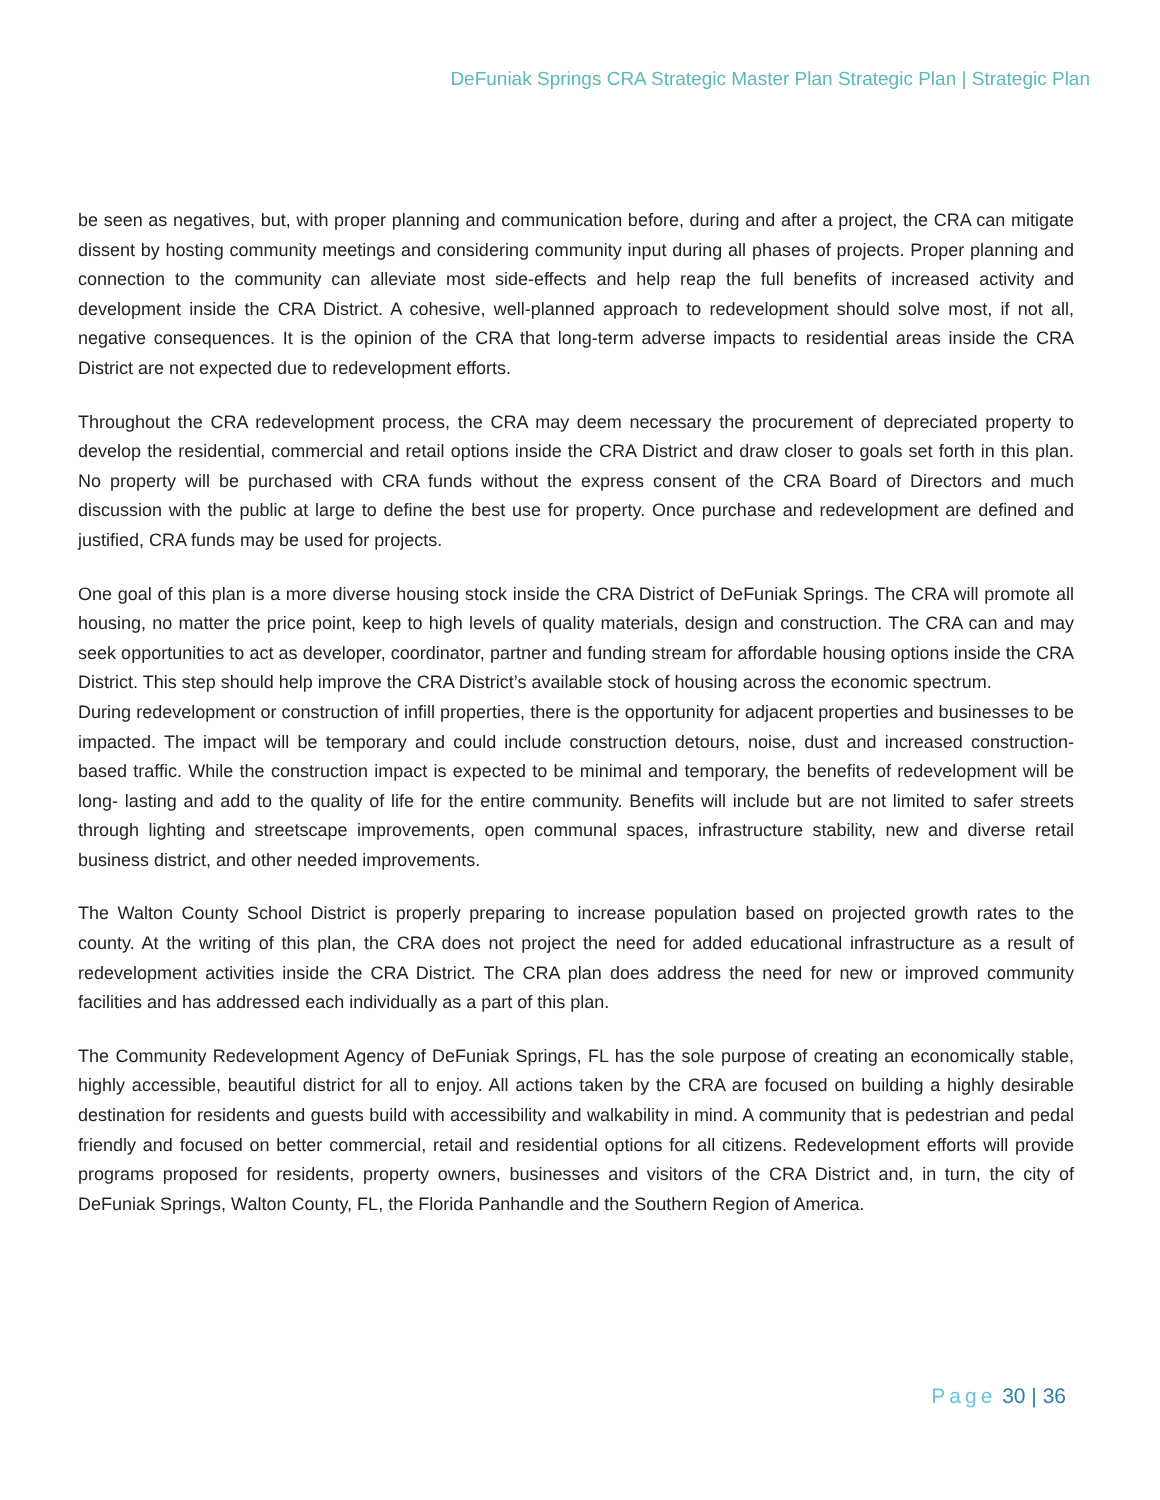DeFuniak Springs CRA Strategic Master Plan Strategic Plan | Strategic Plan
be seen as negatives, but, with proper planning and communication before, during and after a project, the CRA can mitigate dissent by hosting community meetings and considering community input during all phases of projects. Proper planning and connection to the community can alleviate most side-effects and help reap the full benefits of increased activity and development inside the CRA District. A cohesive, well-planned approach to redevelopment should solve most, if not all, negative consequences. It is the opinion of the CRA that long-term adverse impacts to residential areas inside the CRA District are not expected due to redevelopment efforts.
Throughout the CRA redevelopment process, the CRA may deem necessary the procurement of depreciated property to develop the residential, commercial and retail options inside the CRA District and draw closer to goals set forth in this plan. No property will be purchased with CRA funds without the express consent of the CRA Board of Directors and much discussion with the public at large to define the best use for property. Once purchase and redevelopment are defined and justified, CRA funds may be used for projects.
One goal of this plan is a more diverse housing stock inside the CRA District of DeFuniak Springs. The CRA will promote all housing, no matter the price point, keep to high levels of quality materials, design and construction. The CRA can and may seek opportunities to act as developer, coordinator, partner and funding stream for affordable housing options inside the CRA District. This step should help improve the CRA District’s available stock of housing across the economic spectrum.
During redevelopment or construction of infill properties, there is the opportunity for adjacent properties and businesses to be impacted. The impact will be temporary and could include construction detours, noise, dust and increased construction-based traffic. While the construction impact is expected to be minimal and temporary, the benefits of redevelopment will be long- lasting and add to the quality of life for the entire community. Benefits will include but are not limited to safer streets through lighting and streetscape improvements, open communal spaces, infrastructure stability, new and diverse retail business district, and other needed improvements.
The Walton County School District is properly preparing to increase population based on projected growth rates to the county. At the writing of this plan, the CRA does not project the need for added educational infrastructure as a result of redevelopment activities inside the CRA District. The CRA plan does address the need for new or improved community facilities and has addressed each individually as a part of this plan.
The Community Redevelopment Agency of DeFuniak Springs, FL has the sole purpose of creating an economically stable, highly accessible, beautiful district for all to enjoy. All actions taken by the CRA are focused on building a highly desirable destination for residents and guests build with accessibility and walkability in mind. A community that is pedestrian and pedal friendly and focused on better commercial, retail and residential options for all citizens. Redevelopment efforts will provide programs proposed for residents, property owners, businesses and visitors of the CRA District and, in turn, the city of DeFuniak Springs, Walton County, FL, the Florida Panhandle and the Southern Region of America.
Page 30 | 36